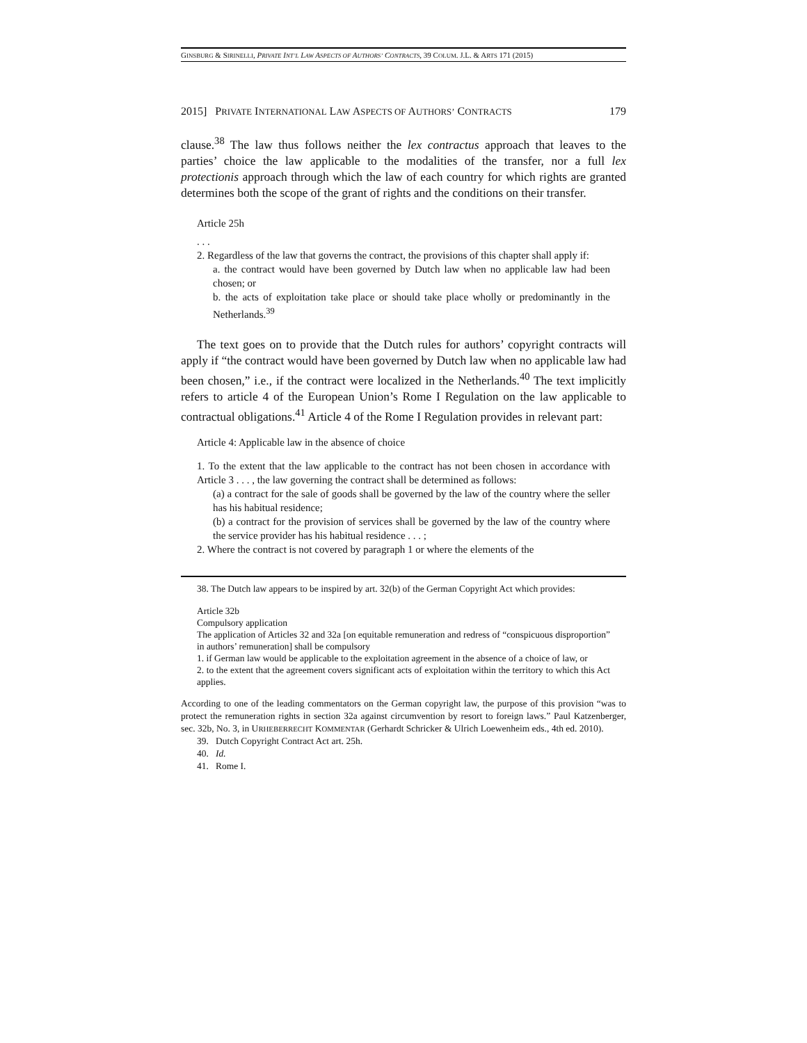GINSBURG & SIRINELLI, PRIVATE INT’L LAW ASPECTS OF AUTHORS’ CONTRACTS, 39 COLUM. J.L. & ARTS 171 (2015)
2015] PRIVATE INTERNATIONAL LAW ASPECTS OF AUTHORS’ CONTRACTS 179
clause.<sup>38</sup> The law thus follows neither the lex contractus approach that leaves to the parties’ choice the law applicable to the modalities of the transfer, nor a full lex protectionis approach through which the law of each country for which rights are granted determines both the scope of the grant of rights and the conditions on their transfer.
Article 25h
. . .
2. Regardless of the law that governs the contract, the provisions of this chapter shall apply if:
a. the contract would have been governed by Dutch law when no applicable law had been chosen; or
b. the acts of exploitation take place or should take place wholly or predominantly in the Netherlands.<sup>39</sup>
The text goes on to provide that the Dutch rules for authors’ copyright contracts will apply if “the contract would have been governed by Dutch law when no applicable law had been chosen,” i.e., if the contract were localized in the Netherlands.<sup>40</sup> The text implicitly refers to article 4 of the European Union’s Rome I Regulation on the law applicable to contractual obligations.<sup>41</sup> Article 4 of the Rome I Regulation provides in relevant part:
Article 4: Applicable law in the absence of choice
1. To the extent that the law applicable to the contract has not been chosen in accordance with Article 3 . . . , the law governing the contract shall be determined as follows:
(a) a contract for the sale of goods shall be governed by the law of the country where the seller has his habitual residence;
(b) a contract for the provision of services shall be governed by the law of the country where the service provider has his habitual residence . . . ;
2. Where the contract is not covered by paragraph 1 or where the elements of the
38. The Dutch law appears to be inspired by art. 32(b) of the German Copyright Act which provides:
Article 32b
Compulsory application
The application of Articles 32 and 32a [on equitable remuneration and redress of “conspicuous disproportion” in authors’ remuneration] shall be compulsory
1. if German law would be applicable to the exploitation agreement in the absence of a choice of law, or
2. to the extent that the agreement covers significant acts of exploitation within the territory to which this Act applies.
According to one of the leading commentators on the German copyright law, the purpose of this provision “was to protect the remuneration rights in section 32a against circumvention by resort to foreign laws.” Paul Katzenberger, sec. 32b, No. 3, in URHEBERRECHT KOMMENTAR (Gerhardt Schricker & Ulrich Loewenheim eds., 4th ed. 2010).
39. Dutch Copyright Contract Act art. 25h.
40. Id.
41. Rome I.